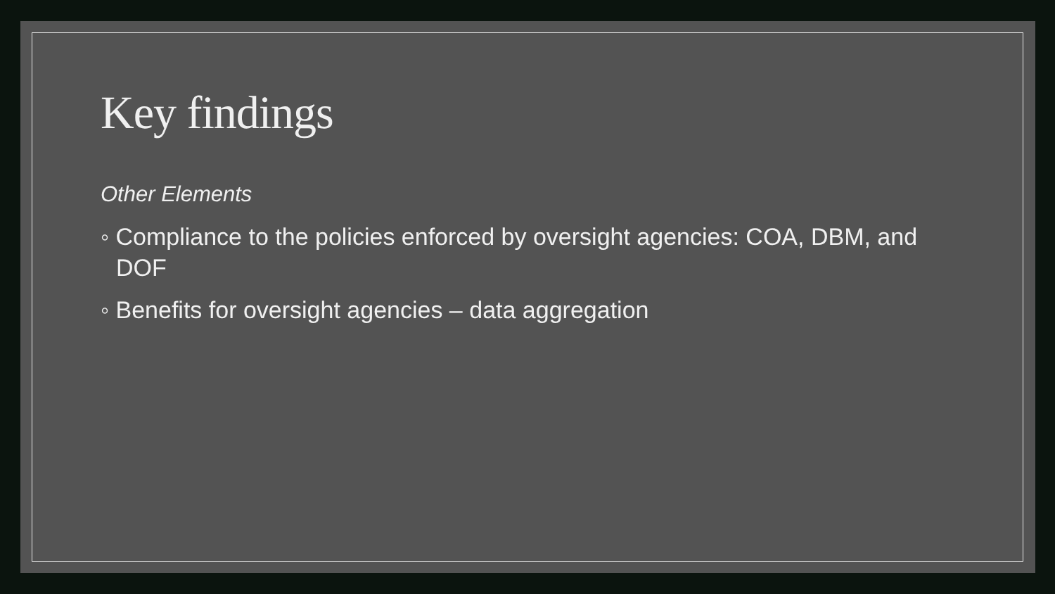Key findings
Other Elements
◦ Compliance to the policies enforced by oversight agencies: COA, DBM, and DOF
◦ Benefits for oversight agencies – data aggregation